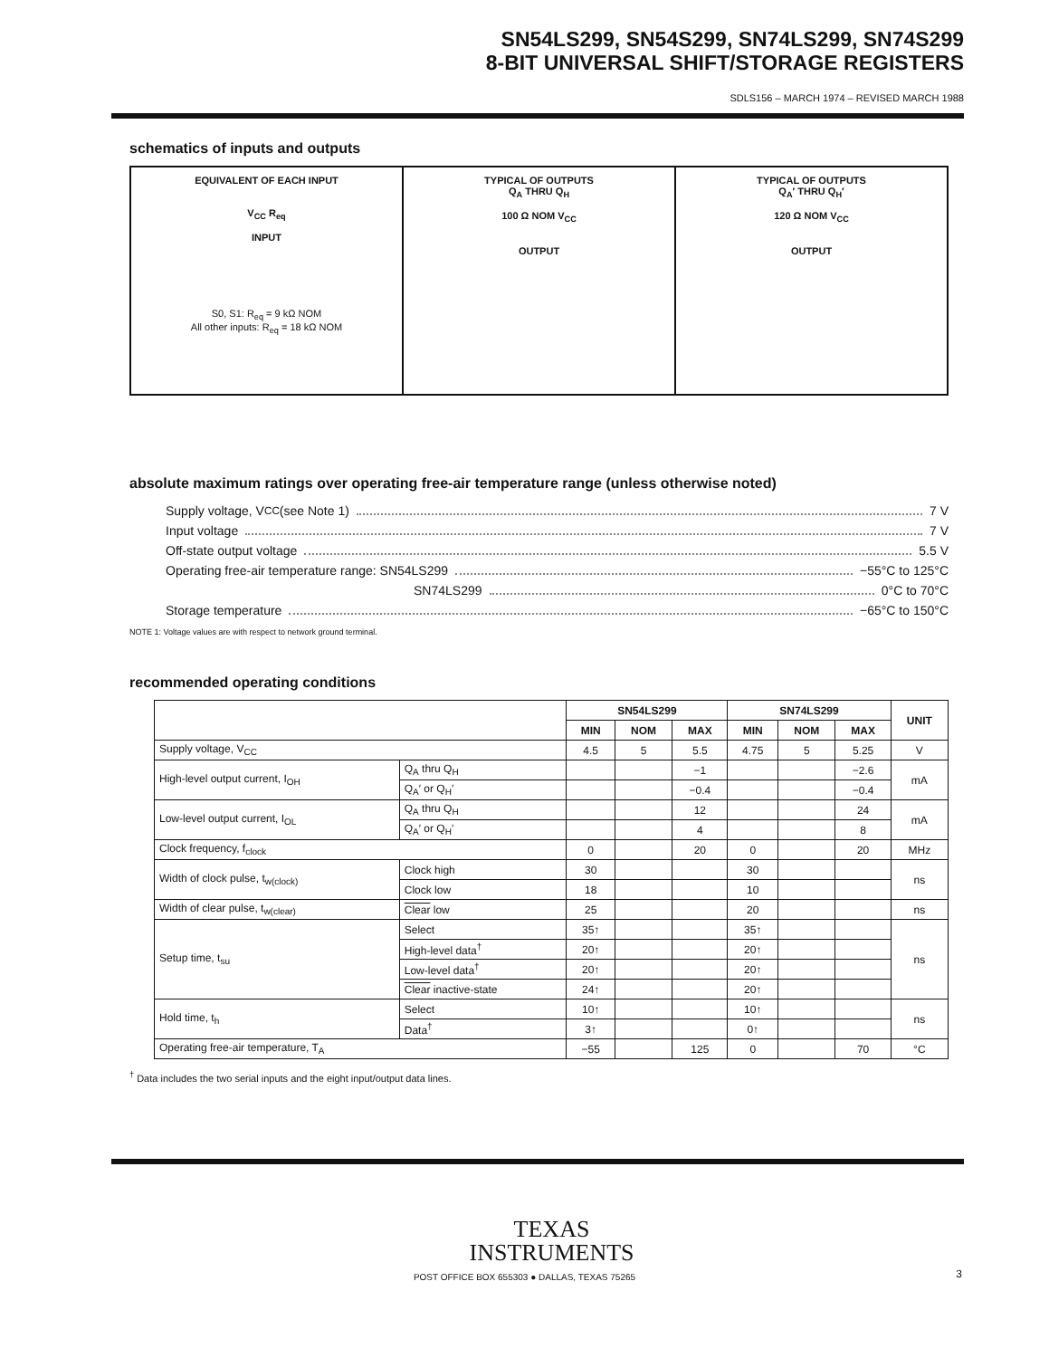SN54LS299, SN54S299, SN74LS299, SN74S299
8-BIT UNIVERSAL SHIFT/STORAGE REGISTERS
SDLS156 – MARCH 1974 – REVISED MARCH 1988
schematics of inputs and outputs
EQUIVALENT OF EACH INPUT
V<sub>CC</sub> R<sub>eq</sub>
INPUT
S0, S1: R<sub>eq</sub> = 9 kΩ NOM
All other inputs: R<sub>eq</sub> = 18 kΩ NOM
TYPICAL OF OUTPUTS
Q<sub>A</sub> THRU Q<sub>H</sub>
100 Ω NOM V<sub>CC</sub>
OUTPUT
TYPICAL OF OUTPUTS
Q<sub>A</sub>′ THRU Q<sub>H</sub>′
120 Ω NOM V<sub>CC</sub>
OUTPUT
absolute maximum ratings over operating free-air temperature range (unless otherwise noted)
Supply voltage, V<sub>CC</sub> (see Note 1) 7 V
Input voltage 7 V
Off-state output voltage 5.5 V
Operating free-air temperature range: SN54LS299 −55°C to 125°C
SN74LS299 0°C to 70°C
Storage temperature −65°C to 150°C
NOTE 1: Voltage values are with respect to network ground terminal.
recommended operating conditions
| | | SN54LS299 | | | SN74LS299 | | | UNIT |
| --- | --- | --- | --- | --- | --- | --- | --- | --- |
| | | MIN | NOM | MAX | MIN | NOM | MAX | |
| Supply voltage, V<sub>CC</sub> | | 4.5 | 5 | 5.5 | 4.75 | 5 | 5.25 | V |
| High-level output current, I<sub>OH</sub> | Q<sub>A</sub> thru Q<sub>H</sub> | | | −1 | | | −2.6 | mA |
| | Q<sub>A</sub>′ or Q<sub>H</sub>′ | | | −0.4 | | | −0.4 | |
| Low-level output current, I<sub>OL</sub> | Q<sub>A</sub> thru Q<sub>H</sub> | | | 12 | | | 24 | mA |
| | Q<sub>A</sub>′ or Q<sub>H</sub>′ | | | 4 | | | 8 | |
| Clock frequency, f<sub>clock</sub> | | 0 | | 20 | 0 | | 20 | MHz |
| Width of clock pulse, t<sub>w(clock)</sub> | Clock high | 30 | | | 30 | | | ns |
| | Clock low | 18 | | | 10 | | | |
| Width of clear pulse, t<sub>w(clear)</sub> | Clear low | 25 | | | 20 | | | ns |
| Setup time, t<sub>su</sub> | Select | 35↑ | | | 35↑ | | | ns |
| | High-level data<sup>†</sup> | 20↑ | | | 20↑ | | | |
| | Low-level data<sup>†</sup> | 20↑ | | | 20↑ | | | |
| | Clear inactive-state | 24↑ | | | 20↑ | | | |
| Hold time, t<sub>h</sub> | Select | 10↑ | | | 10↑ | | | ns |
| | Data<sup>†</sup> | 3↑ | | | 0↑ | | | |
| Operating free-air temperature, T<sub>A</sub> | | −55 | | 125 | 0 | | 70 | °C |
<sup>†</sup> Data includes the two serial inputs and the eight input/output data lines.
TEXAS
INSTRUMENTS
POST OFFICE BOX 655303 ● DALLAS, TEXAS 75265
3